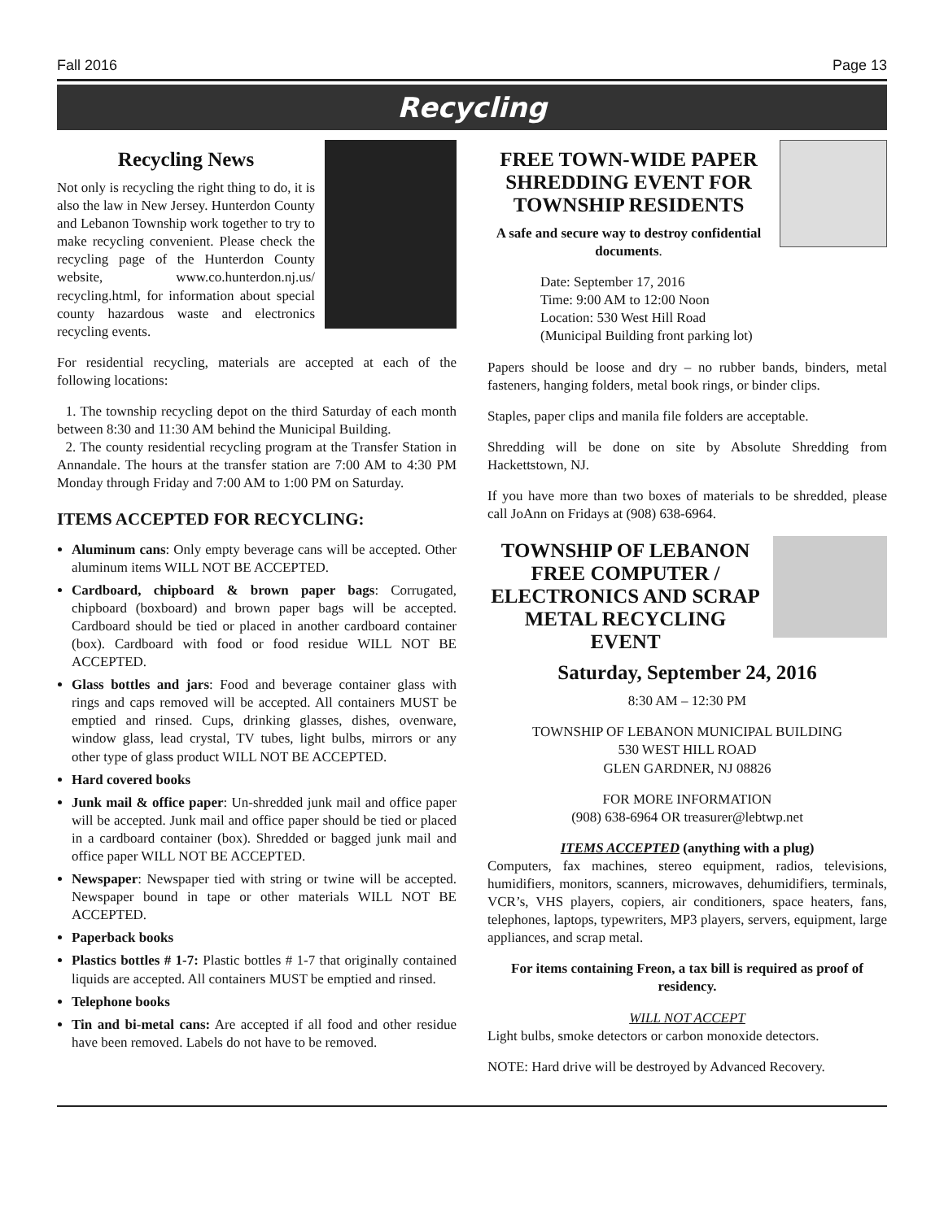Fall 2016 Page 13
Recycling
Recycling News
Not only is recycling the right thing to do, it is also the law in New Jersey. Hunterdon County and Lebanon Township work together to try to make recycling convenient. Please check the recycling page of the Hunterdon County website, www.co.hunterdon.nj.us/ recycling.html, for information about special county hazardous waste and electronics recycling events.
For residential recycling, materials are accepted at each of the following locations:
1. The township recycling depot on the third Saturday of each month between 8:30 and 11:30 AM behind the Municipal Building.
2. The county residential recycling program at the Transfer Station in Annandale. The hours at the transfer station are 7:00 AM to 4:30 PM Monday through Friday and 7:00 AM to 1:00 PM on Saturday.
ITEMS ACCEPTED FOR RECYCLING:
Aluminum cans: Only empty beverage cans will be accepted. Other aluminum items WILL NOT BE ACCEPTED.
Cardboard, chipboard & brown paper bags: Corrugated, chipboard (boxboard) and brown paper bags will be accepted. Cardboard should be tied or placed in another cardboard container (box). Cardboard with food or food residue WILL NOT BE ACCEPTED.
Glass bottles and jars: Food and beverage container glass with rings and caps removed will be accepted. All containers MUST be emptied and rinsed. Cups, drinking glasses, dishes, ovenware, window glass, lead crystal, TV tubes, light bulbs, mirrors or any other type of glass product WILL NOT BE ACCEPTED.
Hard covered books
Junk mail & office paper: Un-shredded junk mail and office paper will be accepted. Junk mail and office paper should be tied or placed in a cardboard container (box). Shredded or bagged junk mail and office paper WILL NOT BE ACCEPTED.
Newspaper: Newspaper tied with string or twine will be accepted. Newspaper bound in tape or other materials WILL NOT BE ACCEPTED.
Paperback books
Plastics bottles # 1-7: Plastic bottles # 1-7 that originally contained liquids are accepted. All containers MUST be emptied and rinsed.
Telephone books
Tin and bi-metal cans: Are accepted if all food and other residue have been removed. Labels do not have to be removed.
FREE TOWN-WIDE PAPER SHREDDING EVENT FOR TOWNSHIP RESIDENTS
A safe and secure way to destroy confidential documents.
Date: September 17, 2016
Time: 9:00 AM to 12:00 Noon
Location: 530 West Hill Road
(Municipal Building front parking lot)
Papers should be loose and dry – no rubber bands, binders, metal fasteners, hanging folders, metal book rings, or binder clips.
Staples, paper clips and manila file folders are acceptable.
Shredding will be done on site by Absolute Shredding from Hackettstown, NJ.
If you have more than two boxes of materials to be shredded, please call JoAnn on Fridays at (908) 638-6964.
TOWNSHIP OF LEBANON FREE COMPUTER / ELECTRONICS AND SCRAP METAL RECYCLING EVENT
Saturday, September 24, 2016
8:30 AM – 12:30 PM
TOWNSHIP OF LEBANON MUNICIPAL BUILDING
530 WEST HILL ROAD
GLEN GARDNER, NJ 08826
FOR MORE INFORMATION
(908) 638-6964 OR treasurer@lebtwp.net
ITEMS ACCEPTED (anything with a plug)
Computers, fax machines, stereo equipment, radios, televisions, humidifiers, monitors, scanners, microwaves, dehumidifiers, terminals, VCR’s, VHS players, copiers, air conditioners, space heaters, fans, telephones, laptops, typewriters, MP3 players, servers, equipment, large appliances, and scrap metal.
For items containing Freon, a tax bill is required as proof of residency.
WILL NOT ACCEPT
Light bulbs, smoke detectors or carbon monoxide detectors.
NOTE: Hard drive will be destroyed by Advanced Recovery.